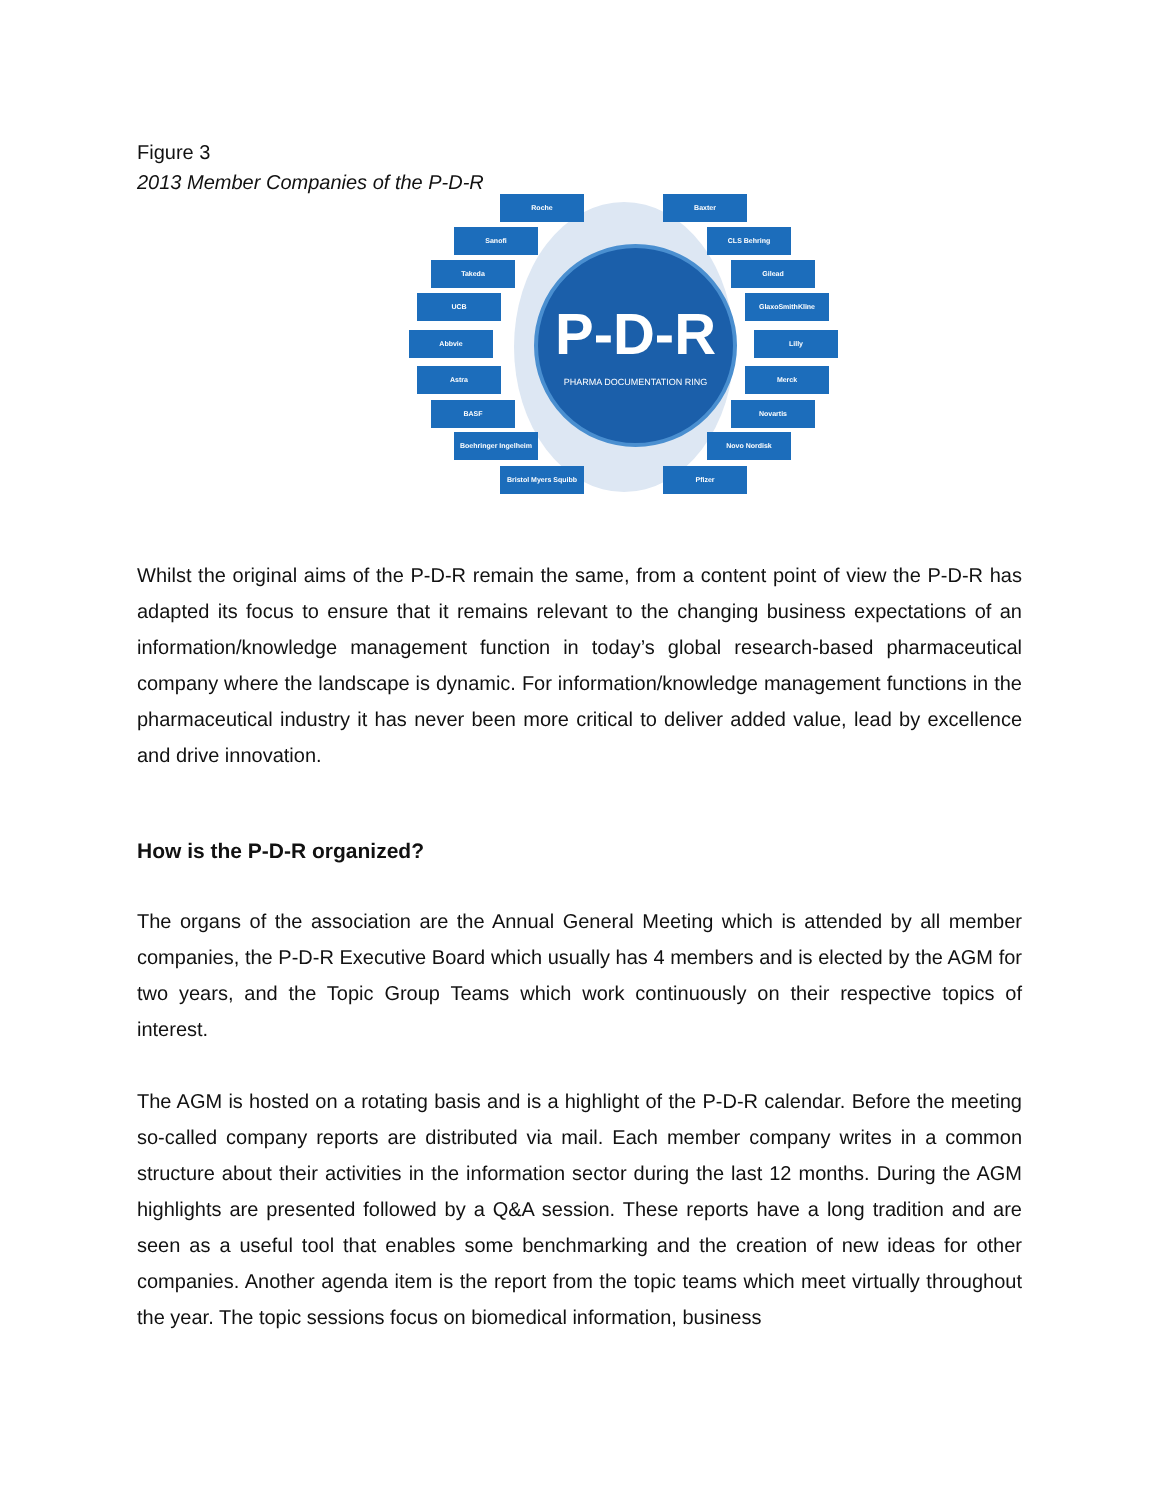Figure 3
2013 Member Companies of the P-D-R
P-D-R
PHARMA DOCUMENTATION RING
Roche Baxter
Sanofi CLS Behring
Takeda Gilead
UCB GlaxoSmithKline
Abbvie Lilly
Astra Merck
BASF Novartis
Boehringer Ingelheim Novo Nordisk
Bristol Myers Squibb Pfizer
Whilst the original aims of the P-D-R remain the same, from a content point of view the P-D-R has adapted its focus to ensure that it remains relevant to the changing business expectations of an information/knowledge management function in today’s global research-based pharmaceutical company where the landscape is dynamic. For information/knowledge management functions in the pharmaceutical industry it has never been more critical to deliver added value, lead by excellence and drive innovation.
How is the P-D-R organized?
The organs of the association are the Annual General Meeting which is attended by all member companies, the P-D-R Executive Board which usually has 4 members and is elected by the AGM for two years, and the Topic Group Teams which work continuously on their respective topics of interest.
The AGM is hosted on a rotating basis and is a highlight of the P-D-R calendar. Before the meeting so-called company reports are distributed via mail. Each member company writes in a common structure about their activities in the information sector during the last 12 months. During the AGM highlights are presented followed by a Q&A session. These reports have a long tradition and are seen as a useful tool that enables some benchmarking and the creation of new ideas for other companies. Another agenda item is the report from the topic teams which meet virtually throughout the year. The topic sessions focus on biomedical information, business